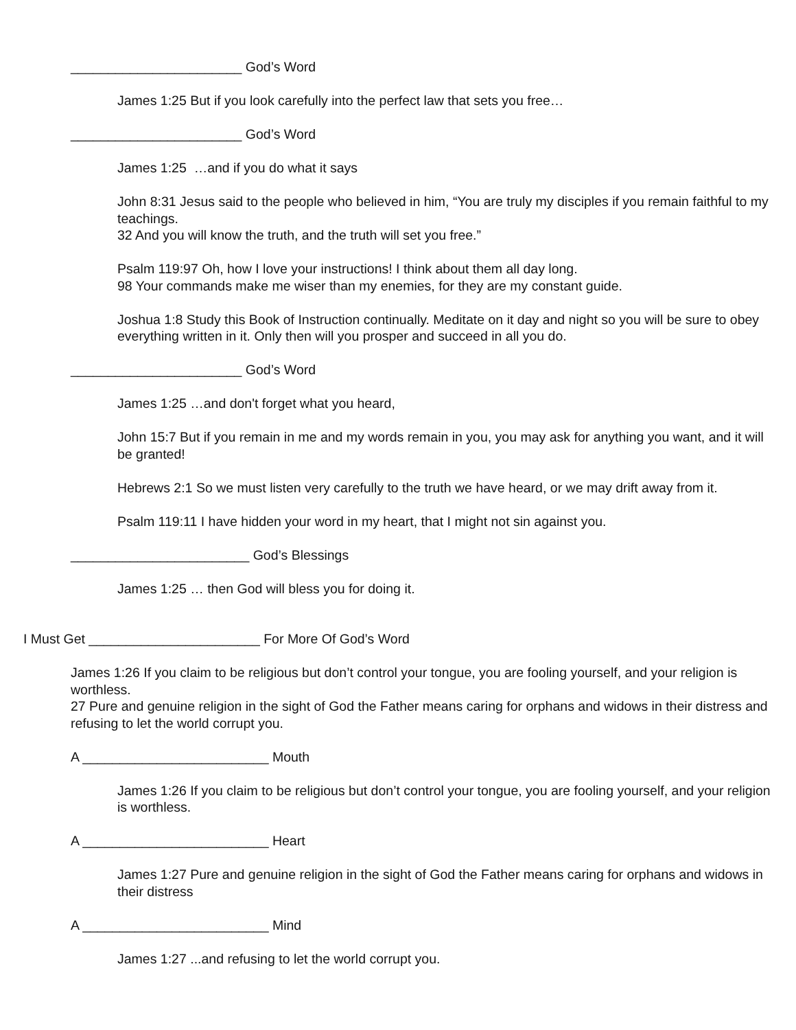_______________________ God’s Word
James 1:25 But if you look carefully into the perfect law that sets you free…
_______________________ God’s Word
James 1:25 …and if you do what it says
John 8:31 Jesus said to the people who believed in him, “You are truly my disciples if you remain faithful to my teachings.
32 And you will know the truth, and the truth will set you free.”
Psalm 119:97 Oh, how I love your instructions! I think about them all day long.
98 Your commands make me wiser than my enemies, for they are my constant guide.
Joshua 1:8 Study this Book of Instruction continually. Meditate on it day and night so you will be sure to obey everything written in it. Only then will you prosper and succeed in all you do.
_______________________ God’s Word
James 1:25 …and don't forget what you heard,
John 15:7 But if you remain in me and my words remain in you, you may ask for anything you want, and it will be granted!
Hebrews 2:1 So we must listen very carefully to the truth we have heard, or we may drift away from it.
Psalm 119:11 I have hidden your word in my heart, that I might not sin against you.
________________________ God’s Blessings
James 1:25 … then God will bless you for doing it.
I Must Get _______________________ For More Of God’s Word
James 1:26 If you claim to be religious but don’t control your tongue, you are fooling yourself, and your religion is worthless.
27 Pure and genuine religion in the sight of God the Father means caring for orphans and widows in their distress and refusing to let the world corrupt you.
A _________________________ Mouth
James 1:26 If you claim to be religious but don’t control your tongue, you are fooling yourself, and your religion is worthless.
A _________________________ Heart
James 1:27 Pure and genuine religion in the sight of God the Father means caring for orphans and widows in their distress
A _________________________ Mind
James 1:27 ...and refusing to let the world corrupt you.